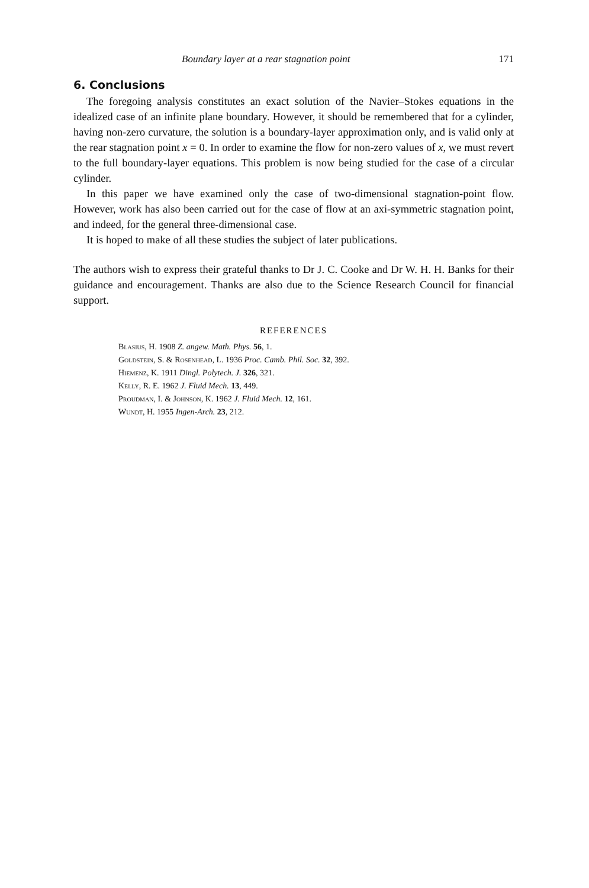Boundary layer at a rear stagnation point 171
6. Conclusions
The foregoing analysis constitutes an exact solution of the Navier–Stokes equations in the idealized case of an infinite plane boundary. However, it should be remembered that for a cylinder, having non-zero curvature, the solution is a boundary-layer approximation only, and is valid only at the rear stagnation point x = 0. In order to examine the flow for non-zero values of x, we must revert to the full boundary-layer equations. This problem is now being studied for the case of a circular cylinder.
In this paper we have examined only the case of two-dimensional stagnation-point flow. However, work has also been carried out for the case of flow at an axi-symmetric stagnation point, and indeed, for the general three-dimensional case.
It is hoped to make of all these studies the subject of later publications.
The authors wish to express their grateful thanks to Dr J. C. Cooke and Dr W. H. H. Banks for their guidance and encouragement. Thanks are also due to the Science Research Council for financial support.
REFERENCES
Blasius, H. 1908 Z. angew. Math. Phys. 56, 1.
Goldstein, S. & Rosenhead, L. 1936 Proc. Camb. Phil. Soc. 32, 392.
Hiemenz, K. 1911 Dingl. Polytech. J. 326, 321.
Kelly, R. E. 1962 J. Fluid Mech. 13, 449.
Proudman, I. & Johnson, K. 1962 J. Fluid Mech. 12, 161.
Wundt, H. 1955 Ingen-Arch. 23, 212.